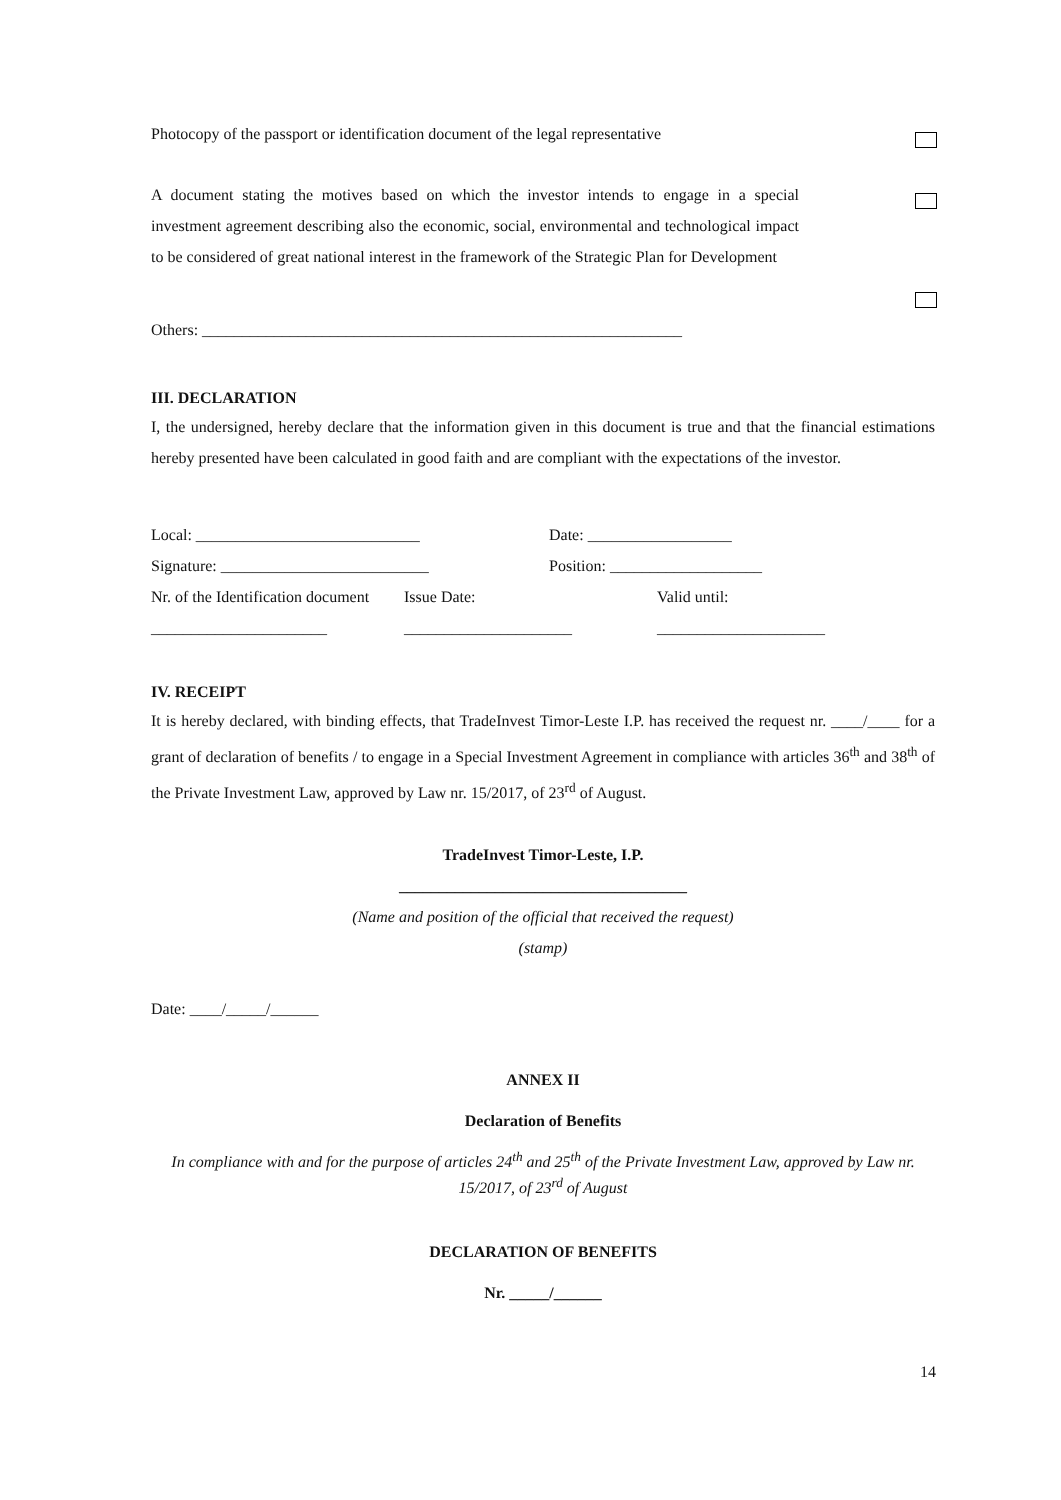Photocopy of the passport or identification document of the legal representative
A document stating the motives based on which the investor intends to engage in a special investment agreement describing also the economic, social, environmental and technological impact to be considered of great national interest in the framework of the Strategic Plan for Development
Others: ____________________________________________________________
III. DECLARATION
I, the undersigned, hereby declare that the information given in this document is true and that the financial estimations hereby presented have been calculated in good faith and are compliant with the expectations of the investor.
Local: ____________________________
Date: __________________
Signature: __________________________
Position: ___________________
Nr. of the Identification document
Issue Date:
Valid until:
______________________
_____________________
_____________________
IV. RECEIPT
It is hereby declared, with binding effects, that TradeInvest Timor-Leste I.P. has received the request nr. ____/____ for a grant of declaration of benefits / to engage in a Special Investment Agreement in compliance with articles 36<sup>th</sup> and 38<sup>th</sup> of the Private Investment Law, approved by Law nr. 15/2017, of 23<sup>rd</sup> of August.
TradeInvest Timor-Leste, I.P.
____________________________________
(Name and position of the official that received the request)
(stamp)
Date: ____/_____/______
ANNEX II
Declaration of Benefits
In compliance with and for the purpose of articles 24<sup>th</sup> and 25<sup>th</sup> of the Private Investment Law, approved by Law nr. 15/2017, of 23<sup>rd</sup> of August
DECLARATION OF BENEFITS
Nr. _____/______
14